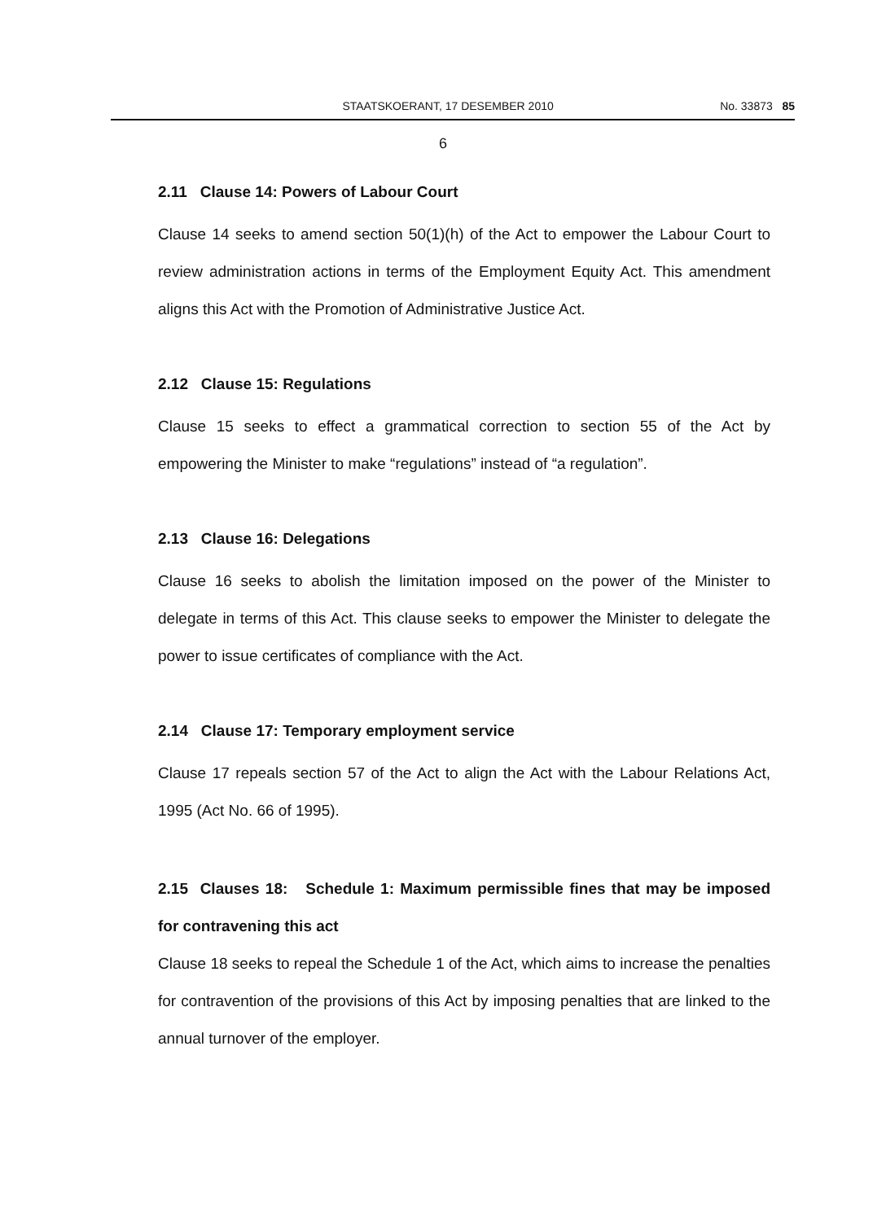STAATSKOERANT, 17 DESEMBER 2010 No. 33873 85
6
2.11 Clause 14: Powers of Labour Court
Clause 14 seeks to amend section 50(1)(h) of the Act to empower the Labour Court to review administration actions in terms of the Employment Equity Act. This amendment aligns this Act with the Promotion of Administrative Justice Act.
2.12 Clause 15: Regulations
Clause 15 seeks to effect a grammatical correction to section 55 of the Act by empowering the Minister to make “regulations” instead of “a regulation”.
2.13 Clause 16: Delegations
Clause 16 seeks to abolish the limitation imposed on the power of the Minister to delegate in terms of this Act. This clause seeks to empower the Minister to delegate the power to issue certificates of compliance with the Act.
2.14 Clause 17: Temporary employment service
Clause 17 repeals section 57 of the Act to align the Act with the Labour Relations Act, 1995 (Act No. 66 of 1995).
2.15 Clauses 18: Schedule 1: Maximum permissible fines that may be imposed for contravening this act
Clause 18 seeks to repeal the Schedule 1 of the Act, which aims to increase the penalties for contravention of the provisions of this Act by imposing penalties that are linked to the annual turnover of the employer.